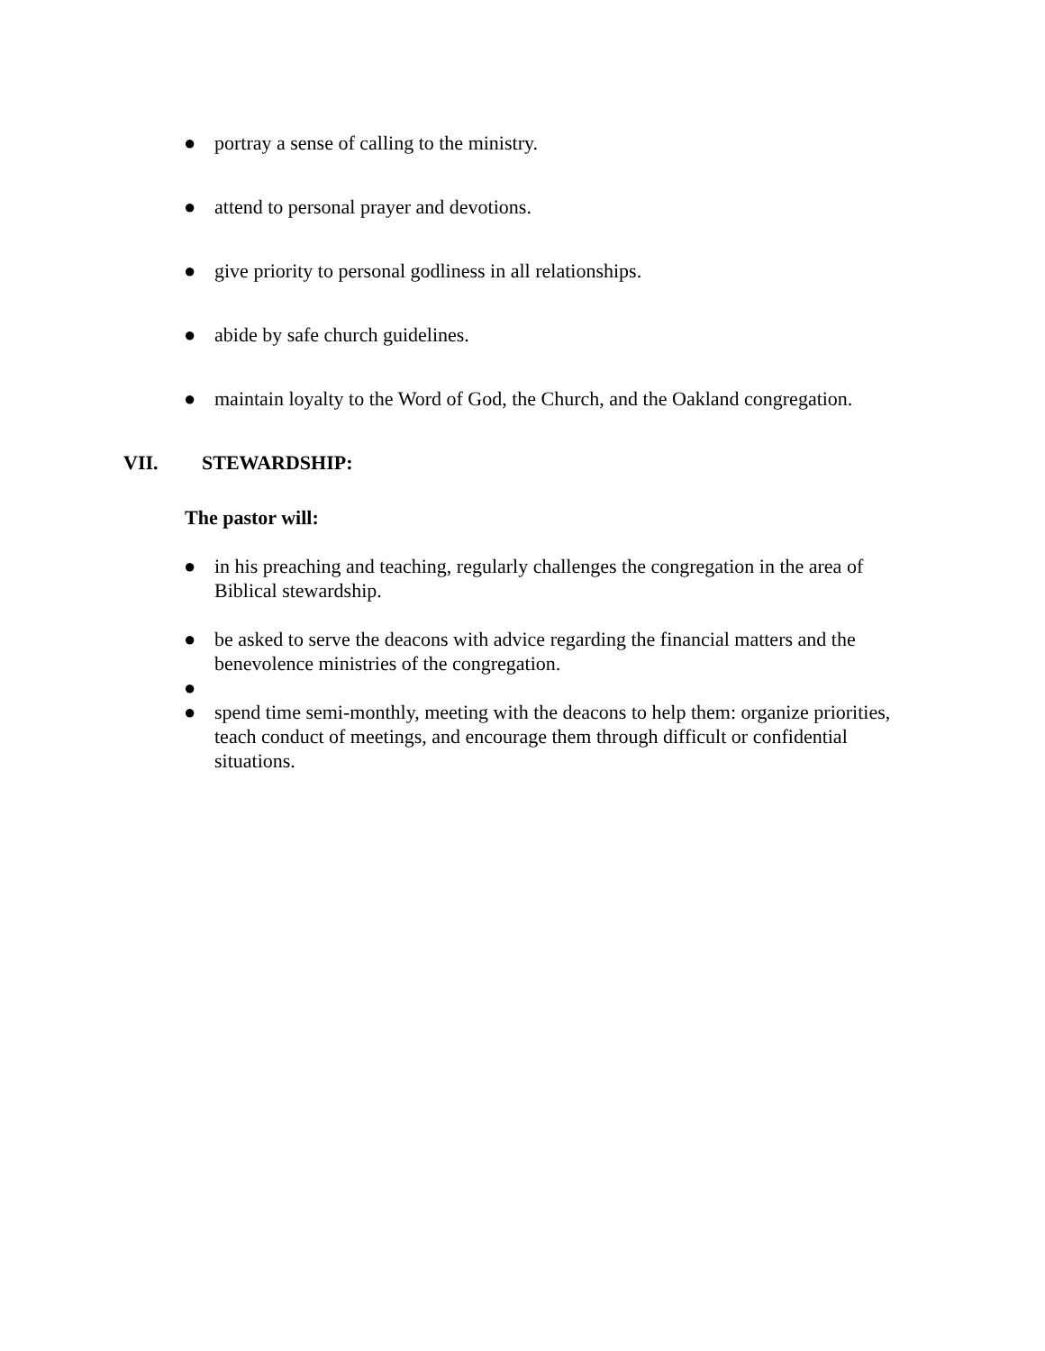● portray a sense of calling to the ministry.
● attend to personal prayer and devotions.
● give priority to personal godliness in all relationships.
● abide by safe church guidelines.
● maintain loyalty to the Word of God, the Church, and the Oakland congregation.
VII. STEWARDSHIP:
The pastor will:
● in his preaching and teaching, regularly challenges the congregation in the area of Biblical stewardship.
● be asked to serve the deacons with advice regarding the financial matters and the benevolence ministries of the congregation.
●
● spend time semi-monthly, meeting with the deacons to help them: organize priorities, teach conduct of meetings, and encourage them through difficult or confidential situations.